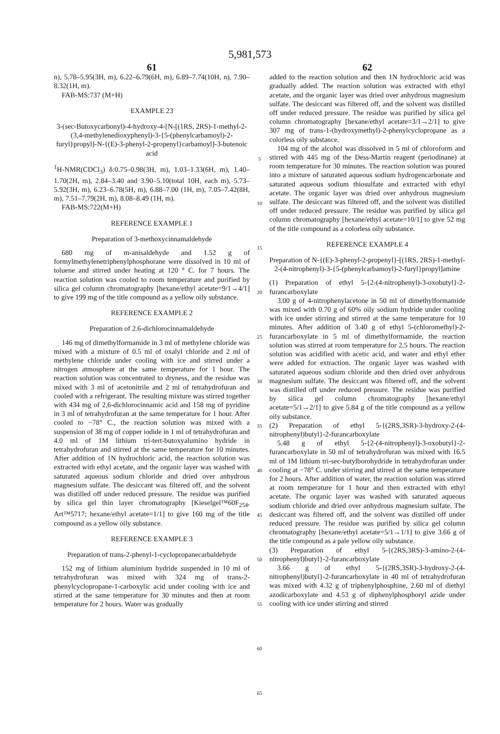5,981,573
61
n), 5.78–5.95(3H, m), 6.22–6.79(6H, m), 6.89–7.74(10H, n), 7.90–8.32(1H, m).
FAB-MS:737 (M+H)
EXAMPLE 23
3-(sec-Butoxycarbonyl)-4-hydroxy-4-[N-[(1RS, 2RS)-1-methyl-2-(3,4-methylenedioxyphenyl)-3-{5-(phenylcarbamoyl)-2-furyl}propyl]-N-{(E)-3-phenyl-2-propenyl}carbamoyl]-3-butenoic acid
<sup>1</sup>H-NMR(CDCl<sub>3</sub>) δ:0.75–0.98(3H, m), 1.03–1.33(6H, m), 1.40–1.70(2H, m), 2.84–3.40 and 3.90–5.10(total 10H, each m), 5.73–5.92(3H, m), 6.23–6.78(5H, m), 6.88–7.00 (1H, m), 7.05–7.42(8H, m), 7.51–7.79(2H, m), 8.08–8.49 (1H, m).
FAB-MS:722(M+H)
REFERENCE EXAMPLE 1
Preparation of 3-methoxycinnamaldehyde
680 mg of m-anisaldehyde and 1.52 g of formylmethylenetriphenylphosphorane were dissolved in 10 ml of toluene and stirred under heating at 120 ° C. for 7 hours. The reaction solution was cooled to room temperature and purified by silica gel column chromatography [hexane/ethyl acetate=9/1→4/1] to give 199 mg of the title compound as a yellow oily substance.
REFERENCE EXAMPLE 2
Preparation of 2.6-dichlorocinnamaldehyde
146 mg of dimethylformamide in 3 ml of methylene chloride was mixed with a mixture of 0.5 ml of oxalyl chloride and 2 ml of methylene chloride under cooling with ice and stirred under a nitrogen atmosphere at the same temperature for 1 hour. The reaction solution was concentrated to dryness, and the residue was mixed with 3 ml of acetonitrile and 2 ml of tetrahydrofuran and cooled with a refrigerant. The resulting mixture was stirred together with 434 mg of 2,6-dichlorocinnamic acid and 158 mg of pyridine in 3 ml of tetrahydrofuran at the same temperature for 1 hour. After cooled to −78° C., the reaction solution was mixed with a suspension of 38 mg of copper iodide in 1 ml of tetrahydrofuran and 4.0 ml of 1M lithium tri-tert-butoxyalumino hydride in tetrahydrofuran and stirred at the same temperature for 10 minutes. After addition of 1N hydrochloric acid, the reaction solution was extracted with ethyl acetate, and the organic layer was washed with saturated aqueous sodium chloride and dried over anhydrous magnesium sulfate. The desiccant was filtered off, and the solvent was distilled off under reduced pressure. The residue was purified by silica gel thin layer chromatography [Kieselgel™60F<sub>254</sub>, Art™5717; hexane/ethyl acetate=1/1] to give 160 mg of the title compound as a yellow oily substance.
REFERENCE EXAMPLE 3
Preparation of trans-2-phenyl-1-cyclopropanecarbaldehyde
152 mg of lithium aluminium hydride suspended in 10 ml of tetrahydrofuran was mixed with 324 mg of trans-2-phenylcyclopropane-1-carboxylic acid under cooling with ice and stirred at the same temperature for 30 minutes and then at room temperature for 2 hours. Water was gradually
5
10
15
20
25
30
35
40
45
50
55
60
65
62
added to the reaction solution and then 1N hydrochloric acid was gradually added. The reaction solution was extracted with ethyl acetate, and the organic layer was dried over anhydrous magnesium sulfate. The desiccant was filtered off, and the solvent was distilled off under reduced pressure. The residue was purified by silica gel column chromatography [hexane/ethyl acetate=3/1→2/1] to give 307 mg of trans-1-(hydroxymethyl)-2-phenylcyclopropane as a colorless oily substance.
104 mg of the alcohol was dissolved in 5 ml of chloroform and stirred with 445 mg of the Dess-Martin reagent (periodinane) at room temperature for 30 minutes. The reaction solution was poured into a mixture of saturated aqueous sodium hydrogencarbonate and saturated aqueous sodium thiosulfate and extracted with ethyl acetate. The organic layer was dried over anhydrous magnesium sulfate. The desiccant was filtered off, and the solvent was distilled off under reduced pressure. The residue was purified by silica gel column chromatography [hexane/ethyl acetate=10/1] to give 52 mg of the title compound as a colorless oily substance.
REFERENCE EXAMPLE 4
Preparation of N-{(E)-3-phenyl-2-propenyl}-[(1RS, 2RS)-1-methyl-2-(4-nitrophenyl)-3-{5-(phenylcarbamoyl)-2-furyl}propyl]amine
(1) Preparation of ethyl 5-{2-(4-nitrophenyl)-3-oxobutyl}-2-furancarboxylate
3.00 g of 4-nitrophenylacetone in 50 ml of dimethylformamide was mixed with 0.70 g of 60% oily sodium hydride under cooling with ice under stirring and stirred at the same temperature for 10 minutes. After addition of 3.40 g of ethyl 5-(chloromethyl)-2-furancarboxylate in 5 ml of dimethylformamide, the reaction solution was stirred at room temperature for 2.5 hours. The reaction solution was acidified with acetic acid, and water and ethyl ether were added for extraction. The organic layer was washed with saturated aqueous sodium chloride and then dried over anhydrous magnesium sulfate. The desiccant was filtered off, and the solvent was distilled off under reduced pressure. The residue was purified by silica gel column chromatography [hexane/ethyl acetate=5/1→2/1] to give 5.84 g of the title compound as a yellow oily substance.
(2) Preparation of ethyl 5-{(2RS,3SR)-3-hydroxy-2-(4-nitrophenyl)butyl}-2-furancarboxylate
5.48 g of ethyl 5-{2-(4-nitrophenyl)-3-oxobutyl}-2-furancarboxylate in 50 ml of tetrahydrofuran was mixed with 16.5 ml of 1M lithium tri-sec-butylborohydride in tetrahydrofuran under cooling at −78° C. under stirring and stirred at the same temperature for 2 hours. After addition of water, the reaction solution was stirred at room temperature for 1 hour and then extracted with ethyl acetate. The organic layer was washed with saturated aqueous sodium chloride and dried over anhydrous magnesium sulfate. The desiccant was filtered off, and the solvent was distilled off under reduced pressure. The residue was purified by silica gel column chromatography [hexane/ethyl acetate=5/1→1/1] to give 3.66 g of the title compound as a pale yellow oily substance.
(3) Preparation of ethyl 5-{(2RS,3RS)-3-amino-2-(4-nitrophenyl)butyl}-2-furancarboxylate
3.66 g of ethyl 5-{(2RS,3SR)-3-hydroxy-2-(4-nitrophenyl)butyl}-2-furancarboxylate in 40 ml of tetrahydrofuran was mixed with 4.32 g of triphenylphosphine, 2.60 ml of diethyl azodicarboxylate and 4.53 g of diphenylphosphoryl azide under cooling with ice under stirring and stirred